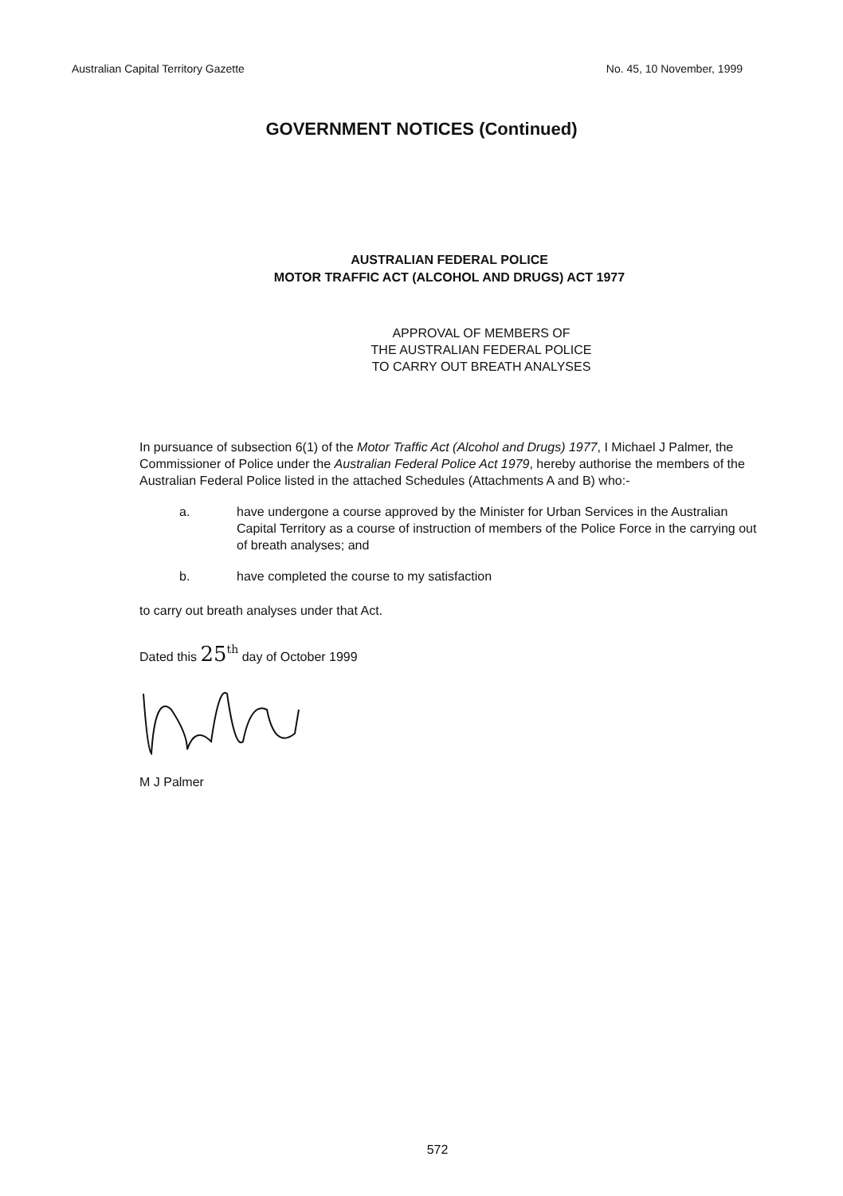Australian Capital Territory Gazette No. 45, 10 November, 1999
GOVERNMENT NOTICES (Continued)
AUSTRALIAN FEDERAL POLICE
MOTOR TRAFFIC ACT (ALCOHOL AND DRUGS) ACT 1977
APPROVAL OF MEMBERS OF
THE AUSTRALIAN FEDERAL POLICE
TO CARRY OUT BREATH ANALYSES
In pursuance of subsection 6(1) of the Motor Traffic Act (Alcohol and Drugs) 1977, I Michael J Palmer, the Commissioner of Police under the Australian Federal Police Act 1979, hereby authorise the members of the Australian Federal Police listed in the attached Schedules (Attachments A and B) who:-
a. have undergone a course approved by the Minister for Urban Services in the Australian Capital Territory as a course of instruction of members of the Police Force in the carrying out of breath analyses; and
b. have completed the course to my satisfaction
to carry out breath analyses under that Act.
Dated this 25<sup>th</sup> day of October 1999
M J Palmer
572